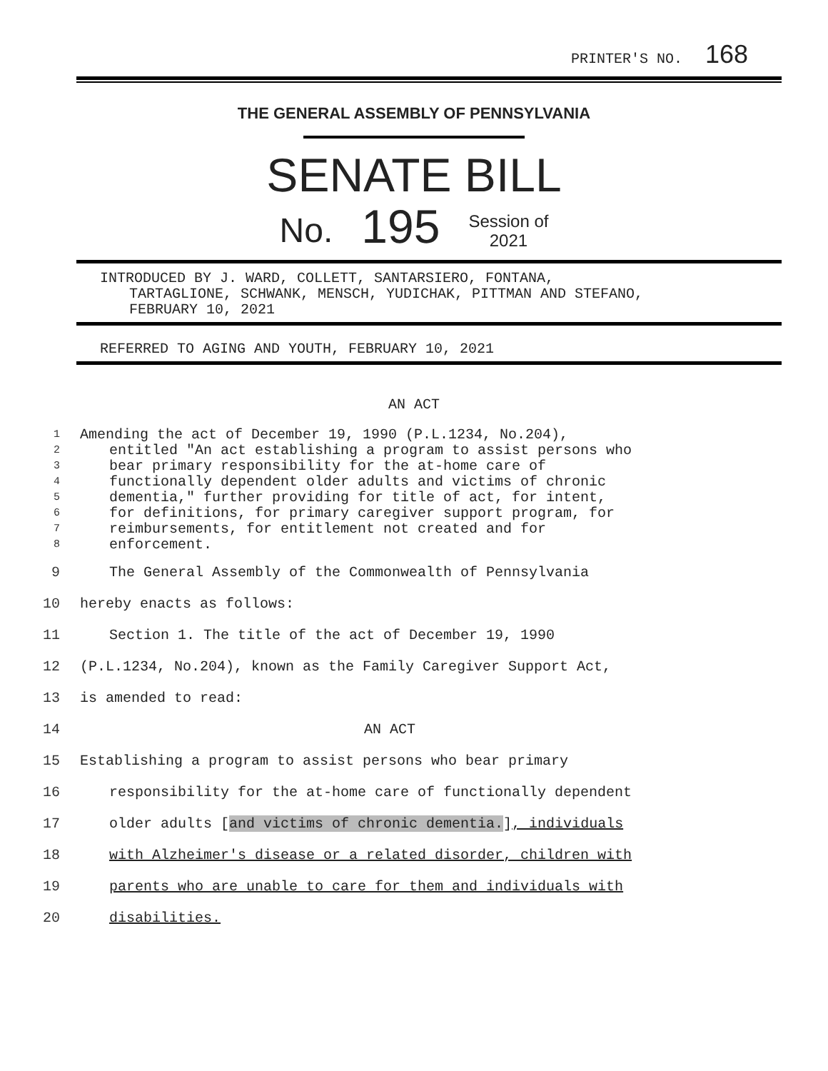PRINTER'S NO. 168
THE GENERAL ASSEMBLY OF PENNSYLVANIA
SENATE BILL
No. 195 Session of
2021
INTRODUCED BY J. WARD, COLLETT, SANTARSIERO, FONTANA,
TARTAGLIONE, SCHWANK, MENSCH, YUDICHAK, PITTMAN AND STEFANO,
FEBRUARY 10, 2021
REFERRED TO AGING AND YOUTH, FEBRUARY 10, 2021
AN ACT
1 Amending the act of December 19, 1990 (P.L.1234, No.204),
2 entitled "An act establishing a program to assist persons who
3 bear primary responsibility for the at-home care of
4 functionally dependent older adults and victims of chronic
5 dementia," further providing for title of act, for intent,
6 for definitions, for primary caregiver support program, for
7 reimbursements, for entitlement not created and for
8 enforcement.
9 The General Assembly of the Commonwealth of Pennsylvania
10 hereby enacts as follows:
11 Section 1. The title of the act of December 19, 1990
12 (P.L.1234, No.204), known as the Family Caregiver Support Act,
13 is amended to read:
14 AN ACT
15 Establishing a program to assist persons who bear primary
16 responsibility for the at-home care of functionally dependent
17 older adults [and victims of chronic dementia.], individuals
18 with Alzheimer's disease or a related disorder, children with
19 parents who are unable to care for them and individuals with
20 disabilities.